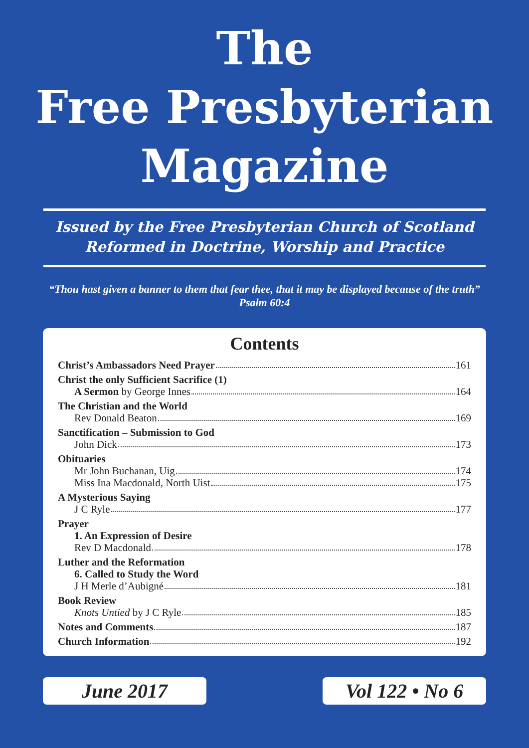The
Free Presbyterian
Magazine
Issued by the Free Presbyterian Church of Scotland
Reformed in Doctrine, Worship and Practice
“Thou hast given a banner to them that fear thee, that it may be displayed because of the truth” Psalm 60:4
Contents
Christ’s Ambassadors Need Prayer 161
Christ the only Sufficient Sacrifice (1)
A Sermon by George Innes 164
The Christian and the World
Rev Donald Beaton 169
Sanctification – Submission to God
John Dick 173
Obituaries
Mr John Buchanan, Uig 174
Miss Ina Macdonald, North Uist 175
A Mysterious Saying
J C Ryle 177
Prayer
1. An Expression of Desire
Rev D Macdonald 178
Luther and the Reformation
6. Called to Study the Word
J H Merle d’Aubigné 181
Book Review
Knots Untied by J C Ryle 185
Notes and Comments 187
Church Information 192
June 2017 Vol 122 • No 6